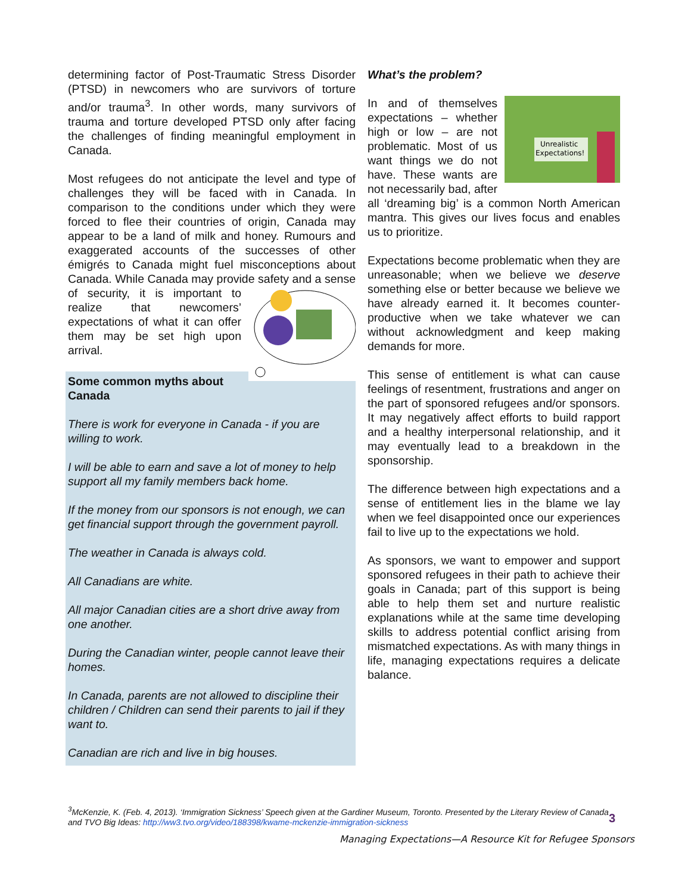determining factor of Post-Traumatic Stress Disorder (PTSD) in newcomers who are survivors of torture and/or trauma<sup>3</sup>. In other words, many survivors of trauma and torture developed PTSD only after facing the challenges of finding meaningful employment in Canada.
Most refugees do not anticipate the level and type of challenges they will be faced with in Canada. In comparison to the conditions under which they were forced to flee their countries of origin, Canada may appear to be a land of milk and honey. Rumours and exaggerated accounts of the successes of other émigrés to Canada might fuel misconceptions about Canada. While Canada may provide safety and a sense of security, it is important to realize that newcomers’ expectations of what it can offer them may be set high upon arrival.
Some common myths about Canada
There is work for everyone in Canada - if you are willing to work.
I will be able to earn and save a lot of money to help support all my family members back home.
If the money from our sponsors is not enough, we can get financial support through the government payroll.
The weather in Canada is always cold.
All Canadians are white.
All major Canadian cities are a short drive away from one another.
During the Canadian winter, people cannot leave their homes.
In Canada, parents are not allowed to discipline their children / Children can send their parents to jail if they want to.
Canadian are rich and live in big houses.
What’s the problem?
Unrealistic
Expectations!
In and of themselves expectations – whether high or low – are not problematic. Most of us want things we do not have. These wants are not necessarily bad, after all ‘dreaming big’ is a common North American mantra. This gives our lives focus and enables us to prioritize.
Expectations become problematic when they are unreasonable; when we believe we deserve something else or better because we believe we have already earned it. It becomes counter-productive when we take whatever we can without acknowledgment and keep making demands for more.
This sense of entitlement is what can cause feelings of resentment, frustrations and anger on the part of sponsored refugees and/or sponsors. It may negatively affect efforts to build rapport and a healthy interpersonal relationship, and it may eventually lead to a breakdown in the sponsorship.
The difference between high expectations and a sense of entitlement lies in the blame we lay when we feel disappointed once our experiences fail to live up to the expectations we hold.
As sponsors, we want to empower and support sponsored refugees in their path to achieve their goals in Canada; part of this support is being able to help them set and nurture realistic explanations while at the same time developing skills to address potential conflict arising from mismatched expectations. As with many things in life, managing expectations requires a delicate balance.
<sup>3</sup> McKenzie, K. (Feb. 4, 2013). ‘Immigration Sickness’ Speech given at the Gardiner Museum, Toronto. Presented by the Literary Review of Canada and TVO Big Ideas: http://ww3.tvo.org/video/188398/kwame-mckenzie-immigration-sickness
3
Managing Expectations—A Resource Kit for Refugee Sponsors